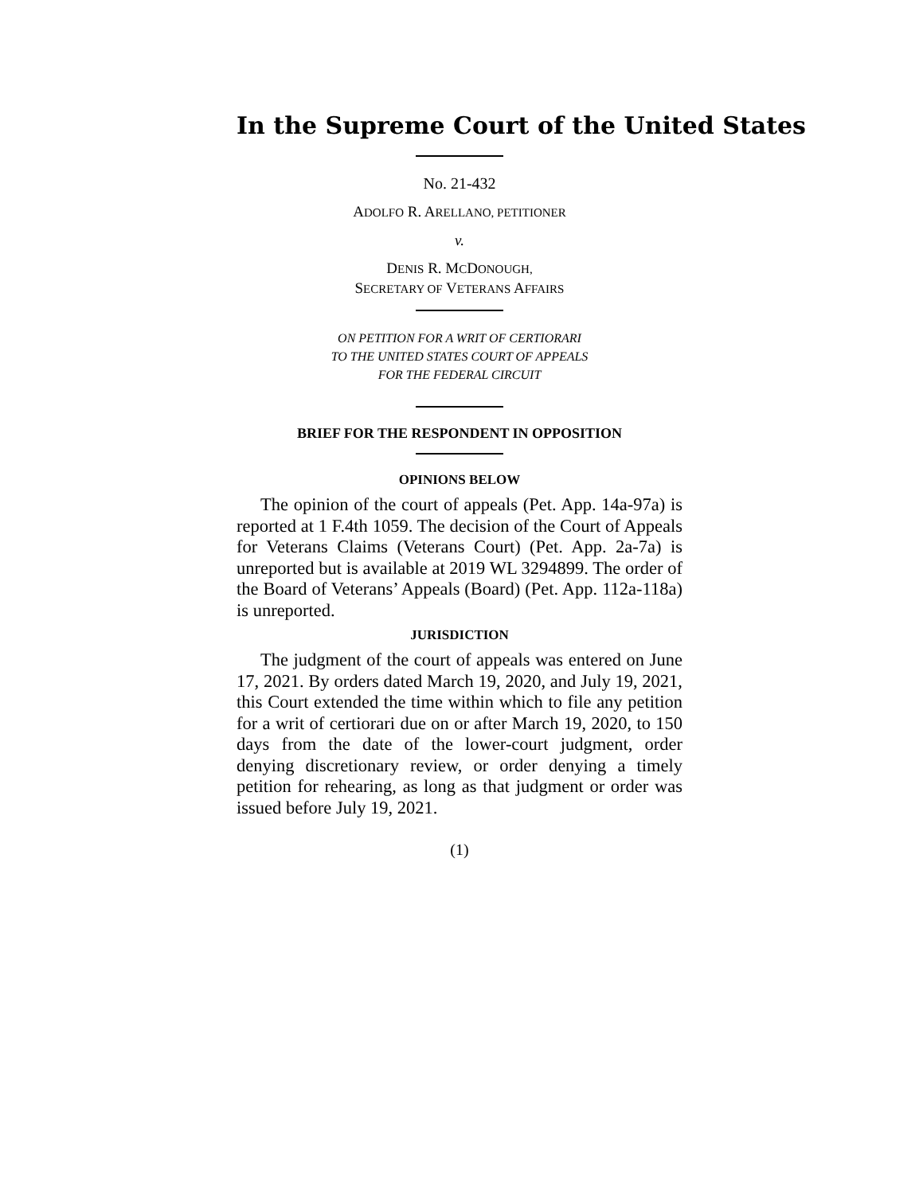In the Supreme Court of the United States
No. 21-432
ADOLFO R. ARELLANO, PETITIONER
v.
DENIS R. MCDONOUGH,
SECRETARY OF VETERANS AFFAIRS
ON PETITION FOR A WRIT OF CERTIORARI
TO THE UNITED STATES COURT OF APPEALS
FOR THE FEDERAL CIRCUIT
BRIEF FOR THE RESPONDENT IN OPPOSITION
OPINIONS BELOW
The opinion of the court of appeals (Pet. App. 14a-97a) is reported at 1 F.4th 1059. The decision of the Court of Appeals for Veterans Claims (Veterans Court) (Pet. App. 2a-7a) is unreported but is available at 2019 WL 3294899. The order of the Board of Veterans’ Appeals (Board) (Pet. App. 112a-118a) is unreported.
JURISDICTION
The judgment of the court of appeals was entered on June 17, 2021. By orders dated March 19, 2020, and July 19, 2021, this Court extended the time within which to file any petition for a writ of certiorari due on or after March 19, 2020, to 150 days from the date of the lower-court judgment, order denying discretionary review, or order denying a timely petition for rehearing, as long as that judgment or order was issued before July 19, 2021.
(1)